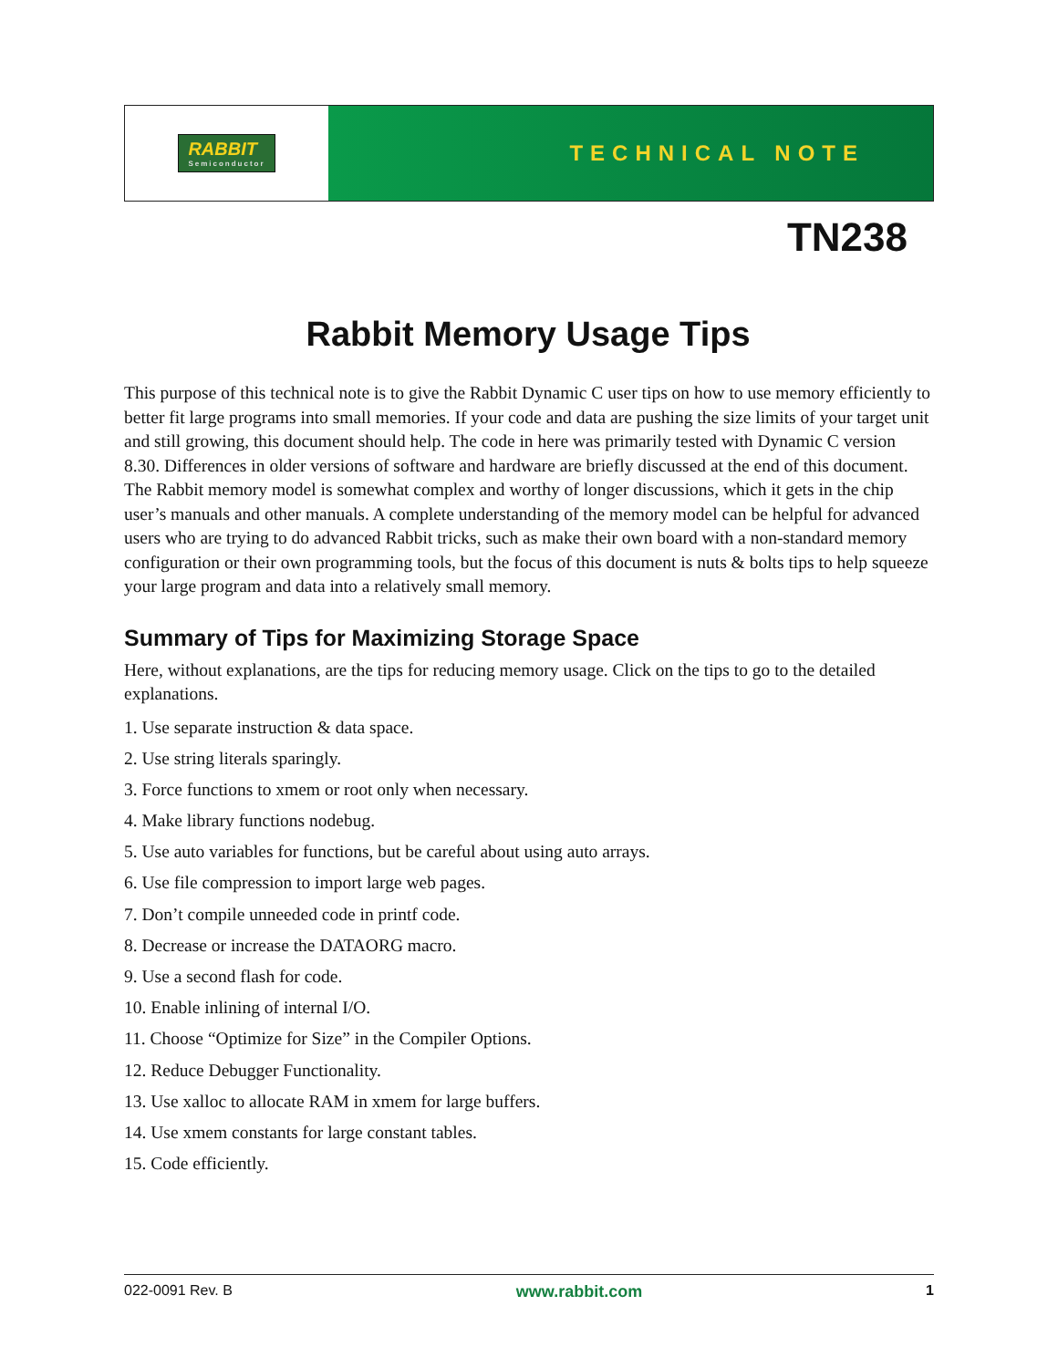RABBIT
Semiconductor
TECHNICAL NOTE
TN238
Rabbit Memory Usage Tips
This purpose of this technical note is to give the Rabbit Dynamic C user tips on how to use memory efficiently to better fit large programs into small memories. If your code and data are pushing the size limits of your target unit and still growing, this document should help. The code in here was primarily tested with Dynamic C version 8.30. Differences in older versions of software and hardware are briefly discussed at the end of this document. The Rabbit memory model is somewhat complex and worthy of longer discussions, which it gets in the chip user’s manuals and other manuals. A complete understanding of the memory model can be helpful for advanced users who are trying to do advanced Rabbit tricks, such as make their own board with a non-standard memory configuration or their own programming tools, but the focus of this document is nuts & bolts tips to help squeeze your large program and data into a relatively small memory.
Summary of Tips for Maximizing Storage Space
Here, without explanations, are the tips for reducing memory usage. Click on the tips to go to the detailed explanations.
1. Use separate instruction & data space.
2. Use string literals sparingly.
3. Force functions to xmem or root only when necessary.
4. Make library functions nodebug.
5. Use auto variables for functions, but be careful about using auto arrays.
6. Use file compression to import large web pages.
7. Don’t compile unneeded code in printf code.
8. Decrease or increase the DATAORG macro.
9. Use a second flash for code.
10. Enable inlining of internal I/O.
11. Choose “Optimize for Size” in the Compiler Options.
12. Reduce Debugger Functionality.
13. Use xalloc to allocate RAM in xmem for large buffers.
14. Use xmem constants for large constant tables.
15. Code efficiently.
022-0091 Rev. B www.rabbit.com 1